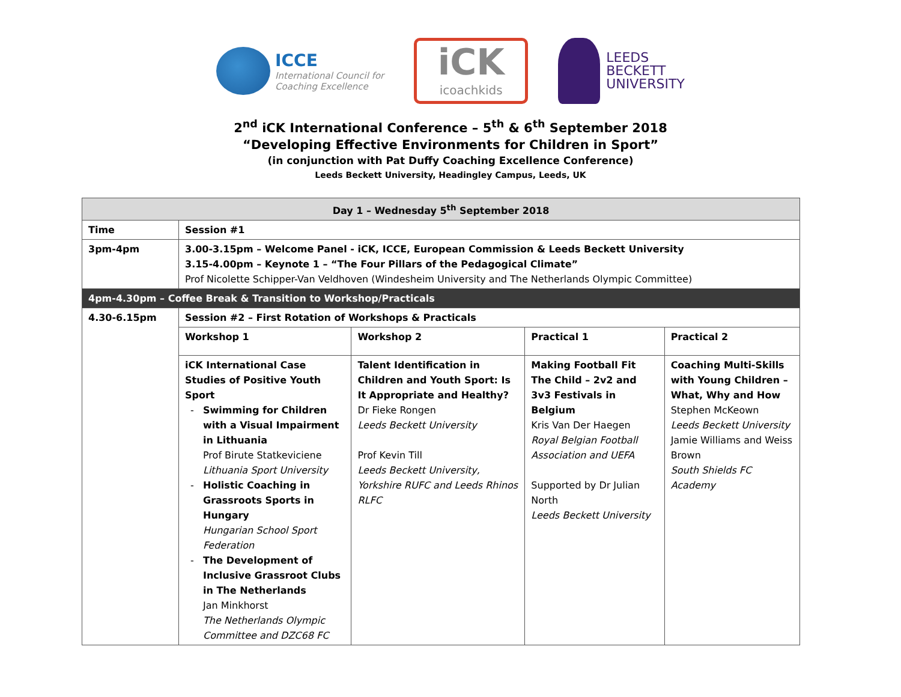ICCE
International Council for
Coaching Excellence
iCK
icoachkids
LEEDS
BECKETT
UNIVERSITY
2<sup>nd</sup> iCK International Conference – 5<sup>th</sup> & 6<sup>th</sup> September 2018
“Developing Effective Environments for Children in Sport”
(in conjunction with Pat Duffy Coaching Excellence Conference)
Leeds Beckett University, Headingley Campus, Leeds, UK
| Day 1 – Wednesday 5<sup>th</sup> September 2018 | | | | |
| --- | --- | --- | --- | --- |
| Time | Session #1 | | | |
| 3pm-4pm | 3.00-3.15pm – Welcome Panel - iCK, ICCE, European Commission & Leeds Beckett University 3.15-4.00pm – Keynote 1 – “The Four Pillars of the Pedagogical Climate” Prof Nicolette Schipper-Van Veldhoven (Windesheim University and The Netherlands Olympic Committee) | | | |
| 4pm-4.30pm – Coffee Break & Transition to Workshop/Practicals | | | | |
| 4.30-6.15pm | Session #2 – First Rotation of Workshops & Practicals | | | |
| | Workshop 1 | Workshop 2 | Practical 1 | Practical 2 |
| | iCK International Case Studies of Positive Youth Sport Swimming for Children with a Visual Impairment in Lithuania Prof Birute Statkeviciene Lithuania Sport University Holistic Coaching in Grassroots Sports in Hungary Hungarian School Sport Federation The Development of Inclusive Grassroot Clubs in The Netherlands Jan Minkhorst The Netherlands Olympic Committee and DZC68 FC | Talent Identification in Children and Youth Sport: Is It Appropriate and Healthy? Dr Fieke Rongen Leeds Beckett University Prof Kevin Till Leeds Beckett University, Yorkshire RUFC and Leeds Rhinos RLFC | Making Football Fit The Child – 2v2 and 3v3 Festivals in Belgium Kris Van Der Haegen Royal Belgian Football Association and UEFA Supported by Dr Julian North Leeds Beckett University | Coaching Multi-Skills with Young Children – What, Why and How Stephen McKeown Leeds Beckett University Jamie Williams and Weiss Brown South Shields FC Academy |